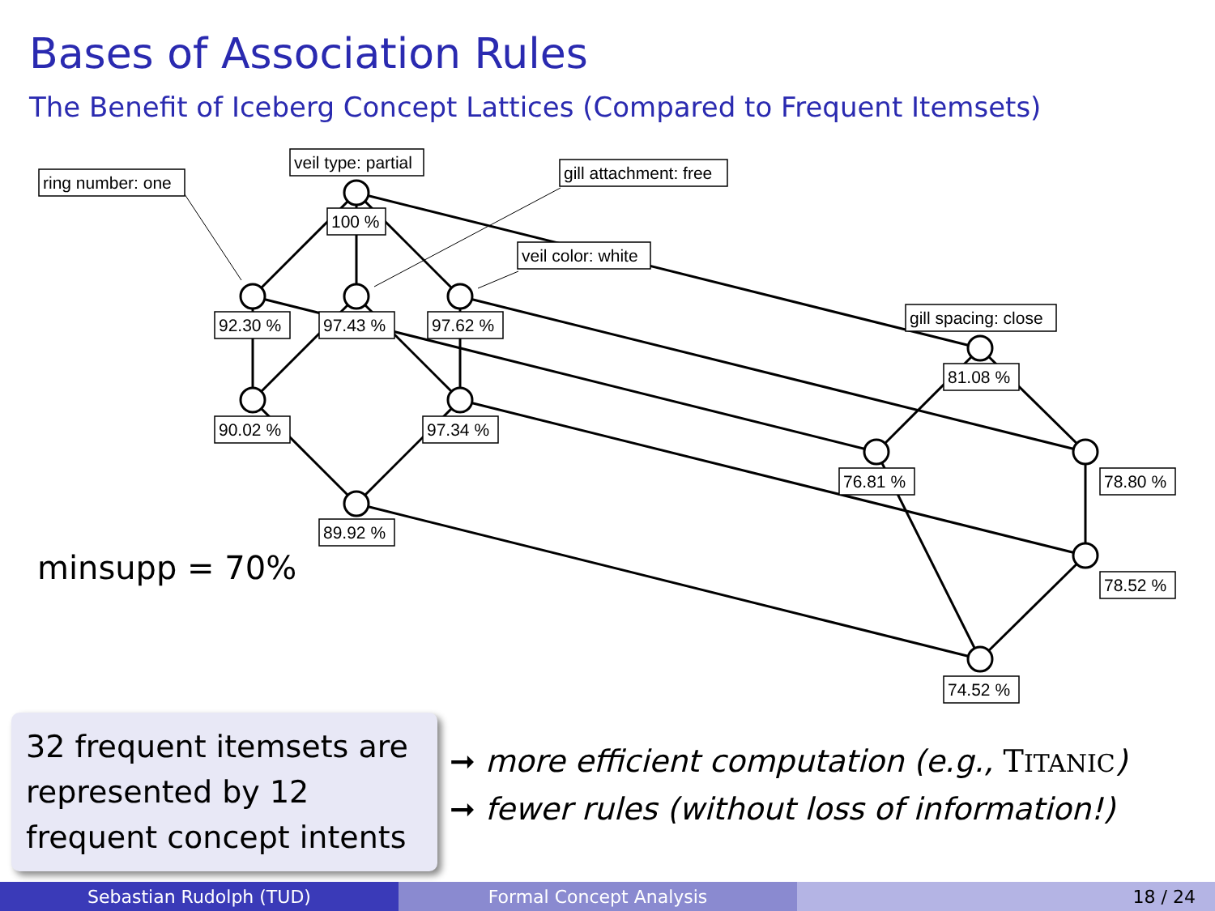Bases of Association Rules
The Benefit of Iceberg Concept Lattices (Compared to Frequent Itemsets)
ring number: one
veil type: partial
gill attachment: free
veil color: white
gill spacing: close
100 %
92.30 %
97.43 %
97.62 %
90.02 %
97.34 %
89.92 %
81.08 %
76.81 %
78.80 %
78.52 %
74.52 %
minsupp = 70%
32 frequent itemsets are represented by 12 frequent concept intents
➞ more efficient computation (e.g., TITANIC)
➞ fewer rules (without loss of information!)
Sebastian Rudolph (TUD) Formal Concept Analysis 18 / 24